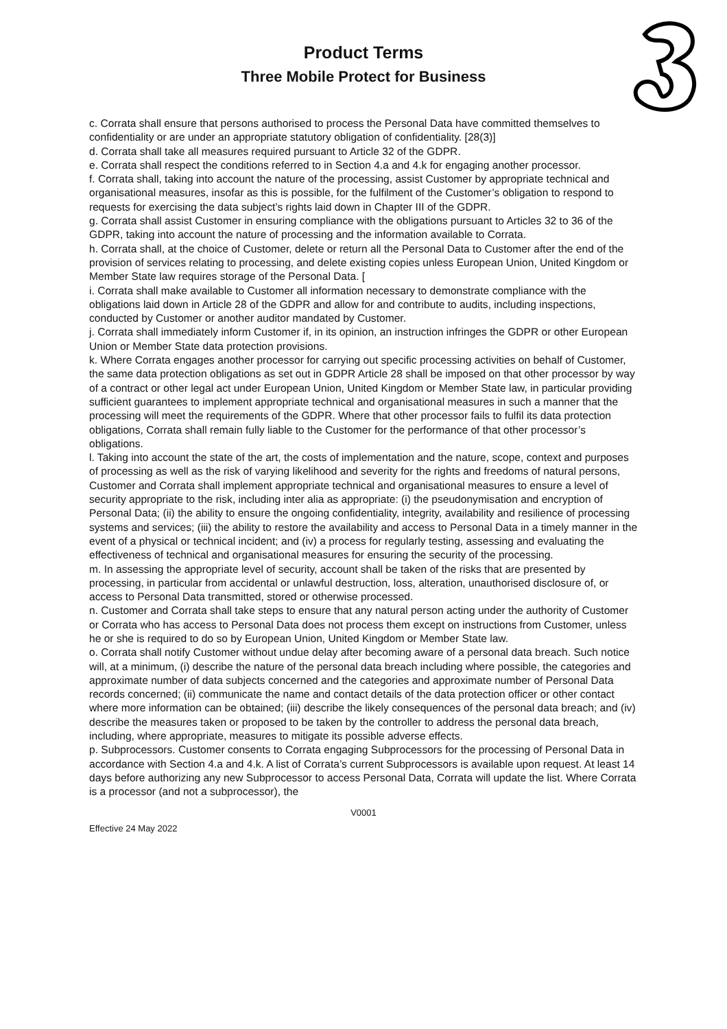Product Terms
Three Mobile Protect for Business
c. Corrata shall ensure that persons authorised to process the Personal Data have committed themselves to confidentiality or are under an appropriate statutory obligation of confidentiality. [28(3)]
d. Corrata shall take all measures required pursuant to Article 32 of the GDPR.
e. Corrata shall respect the conditions referred to in Section 4.a and 4.k for engaging another processor.
f. Corrata shall, taking into account the nature of the processing, assist Customer by appropriate technical and organisational measures, insofar as this is possible, for the fulfilment of the Customer’s obligation to respond to requests for exercising the data subject’s rights laid down in Chapter III of the GDPR.
g. Corrata shall assist Customer in ensuring compliance with the obligations pursuant to Articles 32 to 36 of the GDPR, taking into account the nature of processing and the information available to Corrata.
h. Corrata shall, at the choice of Customer, delete or return all the Personal Data to Customer after the end of the provision of services relating to processing, and delete existing copies unless European Union, United Kingdom or Member State law requires storage of the Personal Data. [
i. Corrata shall make available to Customer all information necessary to demonstrate compliance with the obligations laid down in Article 28 of the GDPR and allow for and contribute to audits, including inspections, conducted by Customer or another auditor mandated by Customer.
j. Corrata shall immediately inform Customer if, in its opinion, an instruction infringes the GDPR or other European Union or Member State data protection provisions.
k. Where Corrata engages another processor for carrying out specific processing activities on behalf of Customer, the same data protection obligations as set out in GDPR Article 28 shall be imposed on that other processor by way of a contract or other legal act under European Union, United Kingdom or Member State law, in particular providing sufficient guarantees to implement appropriate technical and organisational measures in such a manner that the processing will meet the requirements of the GDPR. Where that other processor fails to fulfil its data protection obligations, Corrata shall remain fully liable to the Customer for the performance of that other processor’s obligations.
l. Taking into account the state of the art, the costs of implementation and the nature, scope, context and purposes of processing as well as the risk of varying likelihood and severity for the rights and freedoms of natural persons, Customer and Corrata shall implement appropriate technical and organisational measures to ensure a level of security appropriate to the risk, including inter alia as appropriate: (i) the pseudonymisation and encryption of Personal Data; (ii) the ability to ensure the ongoing confidentiality, integrity, availability and resilience of processing systems and services; (iii) the ability to restore the availability and access to Personal Data in a timely manner in the event of a physical or technical incident; and (iv) a process for regularly testing, assessing and evaluating the effectiveness of technical and organisational measures for ensuring the security of the processing.
m. In assessing the appropriate level of security, account shall be taken of the risks that are presented by processing, in particular from accidental or unlawful destruction, loss, alteration, unauthorised disclosure of, or access to Personal Data transmitted, stored or otherwise processed.
n. Customer and Corrata shall take steps to ensure that any natural person acting under the authority of Customer or Corrata who has access to Personal Data does not process them except on instructions from Customer, unless he or she is required to do so by European Union, United Kingdom or Member State law.
o. Corrata shall notify Customer without undue delay after becoming aware of a personal data breach. Such notice will, at a minimum, (i) describe the nature of the personal data breach including where possible, the categories and approximate number of data subjects concerned and the categories and approximate number of Personal Data records concerned; (ii) communicate the name and contact details of the data protection officer or other contact where more information can be obtained; (iii) describe the likely consequences of the personal data breach; and (iv) describe the measures taken or proposed to be taken by the controller to address the personal data breach, including, where appropriate, measures to mitigate its possible adverse effects.
p. Subprocessors. Customer consents to Corrata engaging Subprocessors for the processing of Personal Data in accordance with Section 4.a and 4.k. A list of Corrata’s current Subprocessors is available upon request. At least 14 days before authorizing any new Subprocessor to access Personal Data, Corrata will update the list. Where Corrata is a processor (and not a subprocessor), the
V0001
Effective 24 May 2022